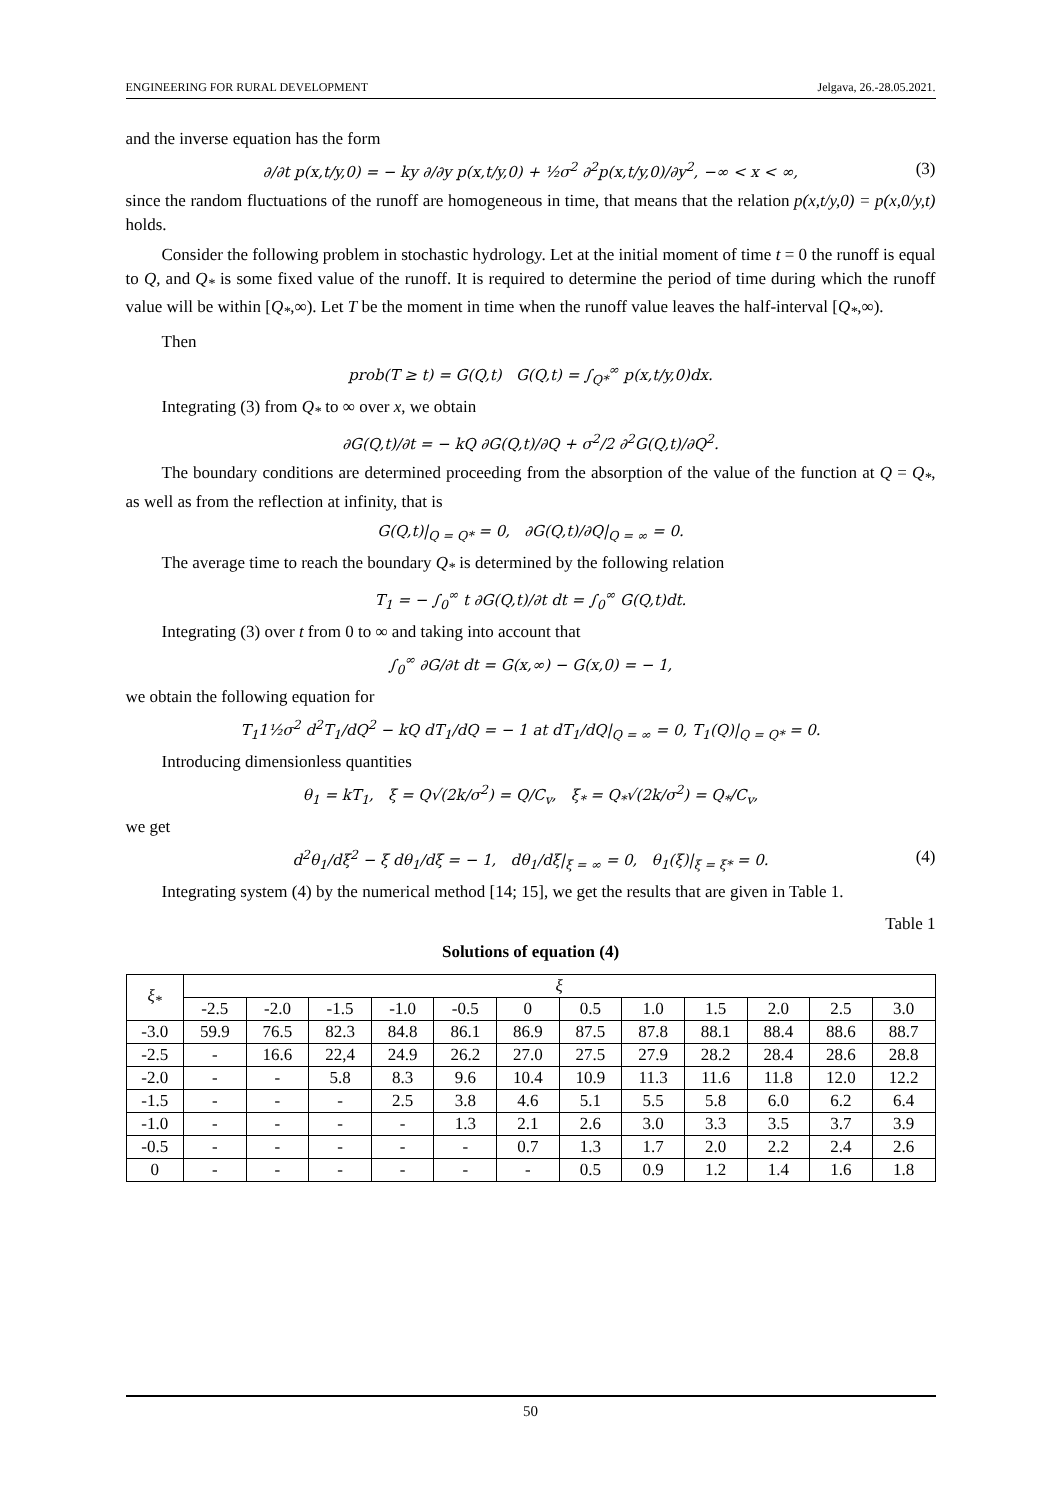ENGINEERING FOR RURAL DEVELOPMENT Jelgava, 26.-28.05.2021.
and the inverse equation has the form
∂/∂t p(x,t/y,0) = − ky ∂/∂y p(x,t/y,0) + ½σ<sup>2</sup> ∂<sup>2</sup>p(x,t/y,0)/∂y<sup>2</sup>, −∞ < x < ∞, (3)
since the random fluctuations of the runoff are homogeneous in time, that means that the relation p(x,t/y,0) = p(x,0/y,t) holds.
Consider the following problem in stochastic hydrology. Let at the initial moment of time t = 0 the runoff is equal to Q, and Q<sub>*</sub> is some fixed value of the runoff. It is required to determine the period of time during which the runoff value will be within [Q<sub>*</sub>,∞). Let T be the moment in time when the runoff value leaves the half-interval [Q<sub>*</sub>,∞).
Then
prob(T ≥ t) = G(Q,t) G(Q,t) = ∫<sub>Q*</sub><sup>∞</sup> p(x,t/y,0)dx.
Integrating (3) from Q<sub>*</sub> to ∞ over x, we obtain
∂G(Q,t)/∂t = − kQ ∂G(Q,t)/∂Q + σ<sup>2</sup>/2 ∂<sup>2</sup>G(Q,t)/∂Q<sup>2</sup>.
The boundary conditions are determined proceeding from the absorption of the value of the function at Q = Q<sub>*</sub>, as well as from the reflection at infinity, that is
G(Q,t)|<sub>Q = Q*</sub> = 0, ∂G(Q,t)/∂Q|<sub>Q = ∞</sub> = 0.
The average time to reach the boundary Q<sub>*</sub> is determined by the following relation
T<sub>1</sub> = − ∫<sub>0</sub><sup>∞</sup> t ∂G(Q,t)/∂t dt = ∫<sub>0</sub><sup>∞</sup> G(Q,t)dt.
Integrating (3) over t from 0 to ∞ and taking into account that
∫<sub>0</sub><sup>∞</sup> ∂G/∂t dt = G(x,∞) − G(x,0) = − 1,
we obtain the following equation for
T<sub>1</sub>1½σ<sup>2</sup> d<sup>2</sup>T<sub>1</sub>/dQ<sup>2</sup> − kQ dT<sub>1</sub>/dQ = − 1 at dT<sub>1</sub>/dQ|<sub>Q = ∞</sub> = 0, T<sub>1</sub>(Q)|<sub>Q = Q*</sub> = 0.
Introducing dimensionless quantities
θ<sub>1</sub> = kT<sub>1</sub>, ξ = Q√(2k/σ<sup>2</sup>) = Q/C<sub>v</sub>, ξ<sub>*</sub> = Q<sub>*</sub>√(2k/σ<sup>2</sup>) = Q<sub>*</sub>/C<sub>v</sub>,
we get
d<sup>2</sup>θ<sub>1</sub>/dξ<sup>2</sup> − ξ dθ<sub>1</sub>/dξ = − 1, dθ<sub>1</sub>/dξ|<sub>ξ = ∞</sub> = 0, θ<sub>1</sub>(ξ)|<sub>ξ = ξ*</sub> = 0. (4)
Integrating system (4) by the numerical method [14; 15], we get the results that are given in Table 1.
Table 1
Solutions of equation (4)
| ξ<sub>*</sub> | ξ | | | | | | | | | | | |
| --- | --- | --- | --- | --- | --- | --- | --- | --- | --- | --- | --- | --- |
| | -2.5 | -2.0 | -1.5 | -1.0 | -0.5 | 0 | 0.5 | 1.0 | 1.5 | 2.0 | 2.5 | 3.0 |
| -3.0 | 59.9 | 76.5 | 82.3 | 84.8 | 86.1 | 86.9 | 87.5 | 87.8 | 88.1 | 88.4 | 88.6 | 88.7 |
| -2.5 | - | 16.6 | 22,4 | 24.9 | 26.2 | 27.0 | 27.5 | 27.9 | 28.2 | 28.4 | 28.6 | 28.8 |
| -2.0 | - | - | 5.8 | 8.3 | 9.6 | 10.4 | 10.9 | 11.3 | 11.6 | 11.8 | 12.0 | 12.2 |
| -1.5 | - | - | - | 2.5 | 3.8 | 4.6 | 5.1 | 5.5 | 5.8 | 6.0 | 6.2 | 6.4 |
| -1.0 | - | - | - | - | 1.3 | 2.1 | 2.6 | 3.0 | 3.3 | 3.5 | 3.7 | 3.9 |
| -0.5 | - | - | - | - | - | 0.7 | 1.3 | 1.7 | 2.0 | 2.2 | 2.4 | 2.6 |
| 0 | - | - | - | - | - | - | 0.5 | 0.9 | 1.2 | 1.4 | 1.6 | 1.8 |
50